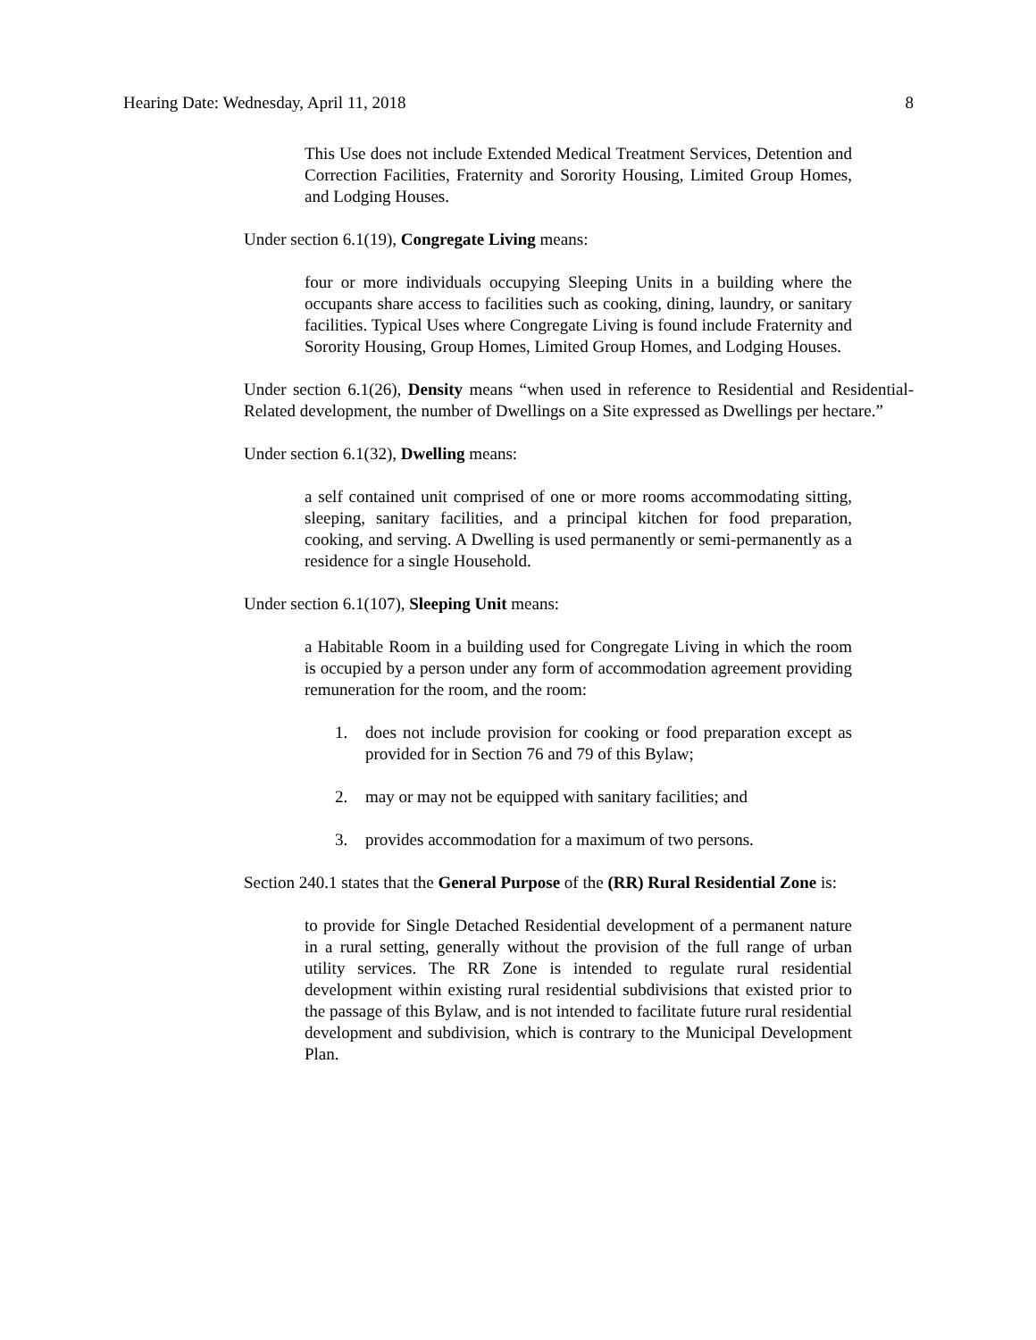Hearing Date: Wednesday, April 11, 2018 8
This Use does not include Extended Medical Treatment Services, Detention and Correction Facilities, Fraternity and Sorority Housing, Limited Group Homes, and Lodging Houses.
Under section 6.1(19), Congregate Living means:
four or more individuals occupying Sleeping Units in a building where the occupants share access to facilities such as cooking, dining, laundry, or sanitary facilities. Typical Uses where Congregate Living is found include Fraternity and Sorority Housing, Group Homes, Limited Group Homes, and Lodging Houses.
Under section 6.1(26), Density means “when used in reference to Residential and Residential-Related development, the number of Dwellings on a Site expressed as Dwellings per hectare.”
Under section 6.1(32), Dwelling means:
a self contained unit comprised of one or more rooms accommodating sitting, sleeping, sanitary facilities, and a principal kitchen for food preparation, cooking, and serving. A Dwelling is used permanently or semi-permanently as a residence for a single Household.
Under section 6.1(107), Sleeping Unit means:
a Habitable Room in a building used for Congregate Living in which the room is occupied by a person under any form of accommodation agreement providing remuneration for the room, and the room:
1. does not include provision for cooking or food preparation except as provided for in Section 76 and 79 of this Bylaw;
2. may or may not be equipped with sanitary facilities; and
3. provides accommodation for a maximum of two persons.
Section 240.1 states that the General Purpose of the (RR) Rural Residential Zone is:
to provide for Single Detached Residential development of a permanent nature in a rural setting, generally without the provision of the full range of urban utility services. The RR Zone is intended to regulate rural residential development within existing rural residential subdivisions that existed prior to the passage of this Bylaw, and is not intended to facilitate future rural residential development and subdivision, which is contrary to the Municipal Development Plan.